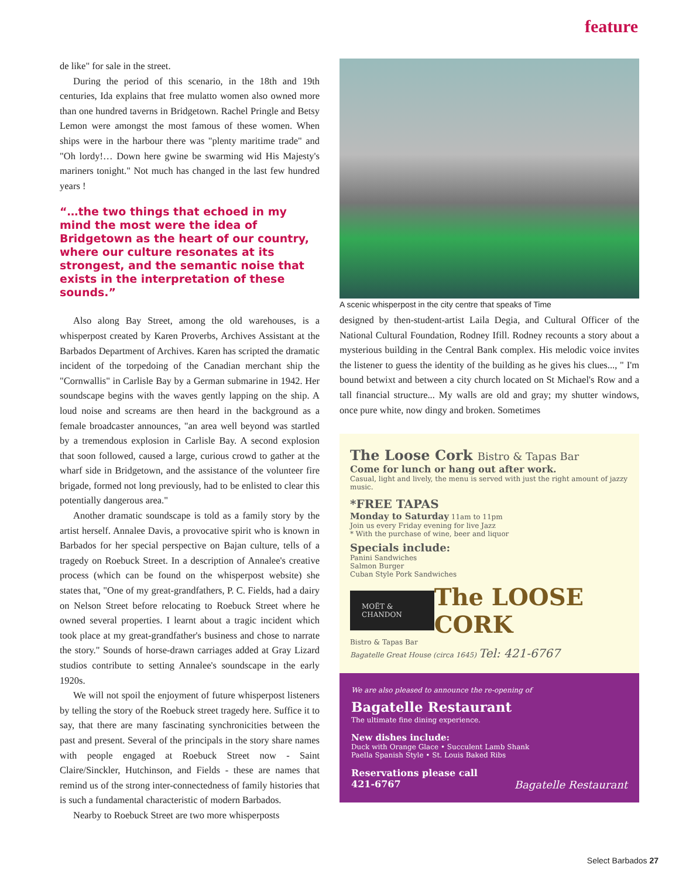feature
de like" for sale in the street.
During the period of this scenario, in the 18th and 19th centuries, Ida explains that free mulatto women also owned more than one hundred taverns in Bridgetown. Rachel Pringle and Betsy Lemon were amongst the most famous of these women. When ships were in the harbour there was "plenty maritime trade" and "Oh lordy!… Down here gwine be swarming wid His Majesty's mariners tonight." Not much has changed in the last few hundred years !
“…the two things that echoed in my mind the most were the idea of Bridgetown as the heart of our country, where our culture resonates at its strongest, and the semantic noise that exists in the interpretation of these sounds.”
Also along Bay Street, among the old warehouses, is a whisperpost created by Karen Proverbs, Archives Assistant at the Barbados Department of Archives. Karen has scripted the dramatic incident of the torpedoing of the Canadian merchant ship the "Cornwallis" in Carlisle Bay by a German submarine in 1942. Her soundscape begins with the waves gently lapping on the ship. A loud noise and screams are then heard in the background as a female broadcaster announces, "an area well beyond was startled by a tremendous explosion in Carlisle Bay. A second explosion that soon followed, caused a large, curious crowd to gather at the wharf side in Bridgetown, and the assistance of the volunteer fire brigade, formed not long previously, had to be enlisted to clear this potentially dangerous area."
Another dramatic soundscape is told as a family story by the artist herself. Annalee Davis, a provocative spirit who is known in Barbados for her special perspective on Bajan culture, tells of a tragedy on Roebuck Street. In a description of Annalee's creative process (which can be found on the whisperpost website) she states that, "One of my great-grandfathers, P. C. Fields, had a dairy on Nelson Street before relocating to Roebuck Street where he owned several properties. I learnt about a tragic incident which took place at my great-grandfather's business and chose to narrate the story." Sounds of horse-drawn carriages added at Gray Lizard studios contribute to setting Annalee's soundscape in the early 1920s.
We will not spoil the enjoyment of future whisperpost listeners by telling the story of the Roebuck street tragedy here. Suffice it to say, that there are many fascinating synchronicities between the past and present. Several of the principals in the story share names with people engaged at Roebuck Street now - Saint Claire/Sinckler, Hutchinson, and Fields - these are names that remind us of the strong inter-connectedness of family histories that is such a fundamental characteristic of modern Barbados.
Nearby to Roebuck Street are two more whisperposts
A scenic whisperpost in the city centre that speaks of Time
designed by then-student-artist Laila Degia, and Cultural Officer of the National Cultural Foundation, Rodney Ifill. Rodney recounts a story about a mysterious building in the Central Bank complex. His melodic voice invites the listener to guess the identity of the building as he gives his clues..., " I'm bound betwixt and between a city church located on St Michael's Row and a tall financial structure... My walls are old and gray; my shutter windows, once pure white, now dingy and broken. Sometimes
The Loose Cork Bistro & Tapas Bar
Come for lunch or hang out after work.
Casual, light and lively, the menu is served with just the right amount of jazzy music.
*FREE TAPAS
Monday to Saturday 11am to 11pm
Join us every Friday evening for live Jazz
* With the purchase of wine, beer and liquor
Specials include:
Panini Sandwiches
Salmon Burger
Cuban Style Pork Sandwiches
MOËT & CHANDON The LOOSE CORK
Bistro & Tapas Bar
Bagatelle Great House (circa 1645) Tel: 421-6767
We are also pleased to announce the re-opening of
Bagatelle Restaurant
The ultimate fine dining experience.
New dishes include:
Duck with Orange Glace • Succulent Lamb Shank
Paella Spanish Style • St. Louis Baked Ribs
Reservations please call
421-6767 Bagatelle Restaurant
Select Barbados 27